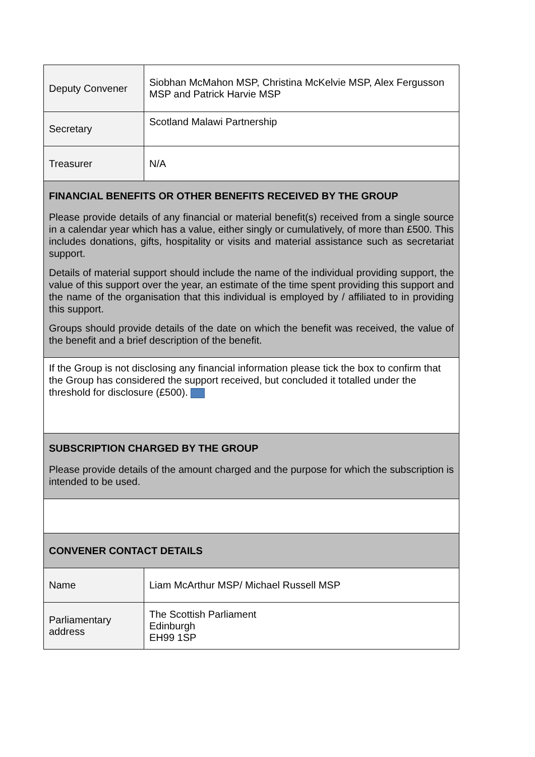| Deputy Convener | Siobhan McMahon MSP, Christina McKelvie MSP, Alex Fergusson MSP and Patrick Harvie MSP |
| Secretary | Scotland Malawi Partnership |
| Treasurer | N/A |
| FINANCIAL BENEFITS OR OTHER BENEFITS RECEIVED BY THE GROUP Please provide details of any financial or material benefit(s) received from a single source in a calendar year which has a value, either singly or cumulatively, of more than £500. This includes donations, gifts, hospitality or visits and material assistance such as secretariat support. Details of material support should include the name of the individual providing support, the value of this support over the year, an estimate of the time spent providing this support and the name of the organisation that this individual is employed by / affiliated to in providing this support. Groups should provide details of the date on which the benefit was received, the value of the benefit and a brief description of the benefit. | |
| If the Group is not disclosing any financial information please tick the box to confirm that the Group has considered the support received, but concluded it totalled under the threshold for disclosure (£500). | |
| SUBSCRIPTION CHARGED BY THE GROUP Please provide details of the amount charged and the purpose for which the subscription is intended to be used. | |
| CONVENER CONTACT DETAILS | |
| Name | Liam McArthur MSP/ Michael Russell MSP |
| Parliamentary address | The Scottish Parliament Edinburgh EH99 1SP |